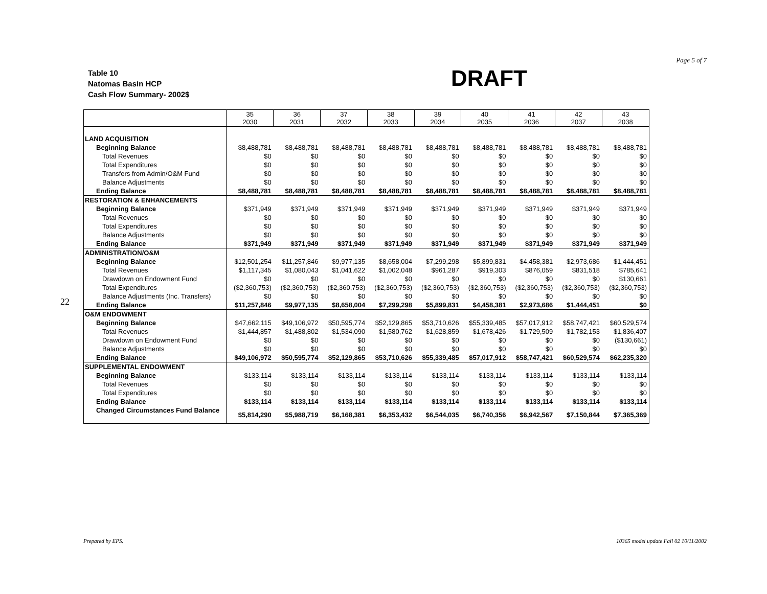Table 10
Natomas Basin HCP
Cash Flow Summary- 2002$
DRAFT
Page 5 of 7
22
| | 35 2030 | 36 2031 | 37 2032 | 38 2033 | 39 2034 | 40 2035 | 41 2036 | 42 2037 | 43 2038 |
| --- | --- | --- | --- | --- | --- | --- | --- | --- | --- |
| LAND ACQUISITION | | | | | | | | | |
| Beginning Balance | $8,488,781 | $8,488,781 | $8,488,781 | $8,488,781 | $8,488,781 | $8,488,781 | $8,488,781 | $8,488,781 | $8,488,781 |
| Total Revenues | $0 | $0 | $0 | $0 | $0 | $0 | $0 | $0 | $0 |
| Total Expenditures | $0 | $0 | $0 | $0 | $0 | $0 | $0 | $0 | $0 |
| Transfers from Admin/O&M Fund | $0 | $0 | $0 | $0 | $0 | $0 | $0 | $0 | $0 |
| Balance Adjustments | $0 | $0 | $0 | $0 | $0 | $0 | $0 | $0 | $0 |
| Ending Balance | $8,488,781 | $8,488,781 | $8,488,781 | $8,488,781 | $8,488,781 | $8,488,781 | $8,488,781 | $8,488,781 | $8,488,781 |
| RESTORATION & ENHANCEMENTS | | | | | | | | | |
| Beginning Balance | $371,949 | $371,949 | $371,949 | $371,949 | $371,949 | $371,949 | $371,949 | $371,949 | $371,949 |
| Total Revenues | $0 | $0 | $0 | $0 | $0 | $0 | $0 | $0 | $0 |
| Total Expenditures | $0 | $0 | $0 | $0 | $0 | $0 | $0 | $0 | $0 |
| Balance Adjustments | $0 | $0 | $0 | $0 | $0 | $0 | $0 | $0 | $0 |
| Ending Balance | $371,949 | $371,949 | $371,949 | $371,949 | $371,949 | $371,949 | $371,949 | $371,949 | $371,949 |
| ADMINISTRATION/O&M | | | | | | | | | |
| Beginning Balance | $12,501,254 | $11,257,846 | $9,977,135 | $8,658,004 | $7,299,298 | $5,899,831 | $4,458,381 | $2,973,686 | $1,444,451 |
| Total Revenues | $1,117,345 | $1,080,043 | $1,041,622 | $1,002,048 | $961,287 | $919,303 | $876,059 | $831,518 | $785,641 |
| Drawdown on Endowment Fund | $0 | $0 | $0 | $0 | $0 | $0 | $0 | $0 | $130,661 |
| Total Expenditures | ($2,360,753) | ($2,360,753) | ($2,360,753) | ($2,360,753) | ($2,360,753) | ($2,360,753) | ($2,360,753) | ($2,360,753) | ($2,360,753) |
| Balance Adjustments (Inc. Transfers) | $0 | $0 | $0 | $0 | $0 | $0 | $0 | $0 | $0 |
| Ending Balance | $11,257,846 | $9,977,135 | $8,658,004 | $7,299,298 | $5,899,831 | $4,458,381 | $2,973,686 | $1,444,451 | $0 |
| O&M ENDOWMENT | | | | | | | | | |
| Beginning Balance | $47,662,115 | $49,106,972 | $50,595,774 | $52,129,865 | $53,710,626 | $55,339,485 | $57,017,912 | $58,747,421 | $60,529,574 |
| Total Revenues | $1,444,857 | $1,488,802 | $1,534,090 | $1,580,762 | $1,628,859 | $1,678,426 | $1,729,509 | $1,782,153 | $1,836,407 |
| Drawdown on Endowment Fund | $0 | $0 | $0 | $0 | $0 | $0 | $0 | $0 | ($130,661) |
| Balance Adjustments | $0 | $0 | $0 | $0 | $0 | $0 | $0 | $0 | $0 |
| Ending Balance | $49,106,972 | $50,595,774 | $52,129,865 | $53,710,626 | $55,339,485 | $57,017,912 | $58,747,421 | $60,529,574 | $62,235,320 |
| SUPPLEMENTAL ENDOWMENT | | | | | | | | | |
| Beginning Balance | $133,114 | $133,114 | $133,114 | $133,114 | $133,114 | $133,114 | $133,114 | $133,114 | $133,114 |
| Total Revenues | $0 | $0 | $0 | $0 | $0 | $0 | $0 | $0 | $0 |
| Total Expenditures | $0 | $0 | $0 | $0 | $0 | $0 | $0 | $0 | $0 |
| Ending Balance | $133,114 | $133,114 | $133,114 | $133,114 | $133,114 | $133,114 | $133,114 | $133,114 | $133,114 |
| Changed Circumstances Fund Balance | $5,814,290 | $5,988,719 | $6,168,381 | $6,353,432 | $6,544,035 | $6,740,356 | $6,942,567 | $7,150,844 | $7,365,369 |
Prepared by EPS. 10365 model update Fall 02 10/11/2002